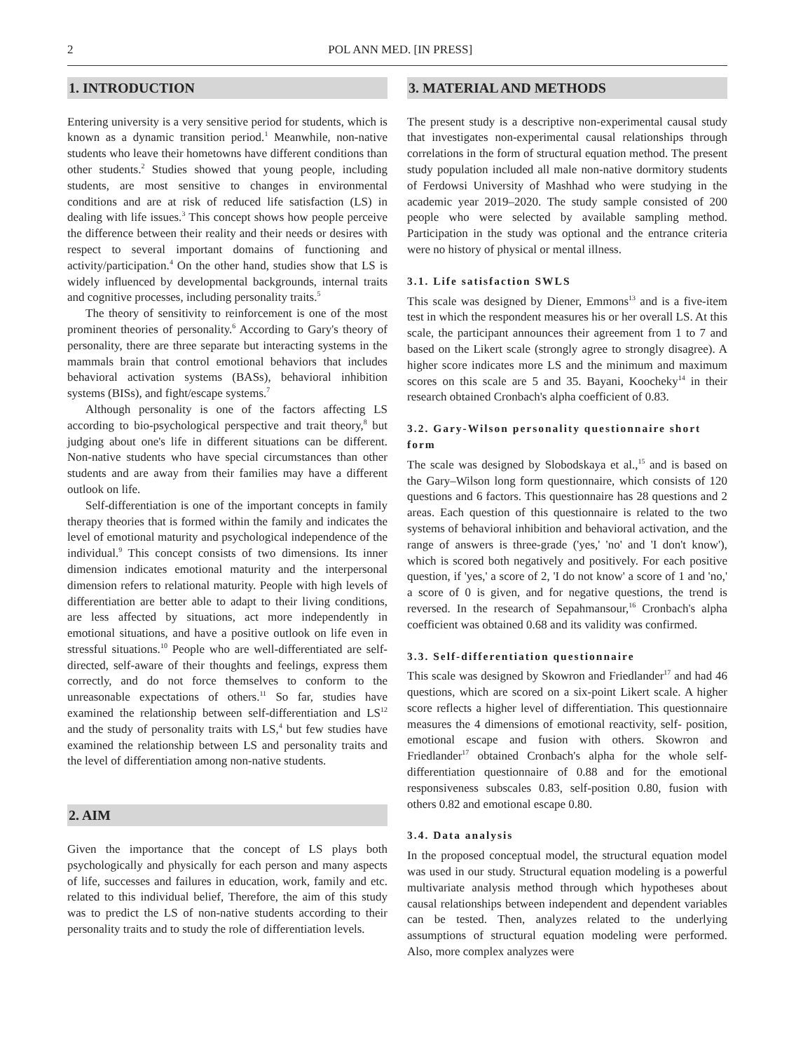2 POL ANN MED. [IN PRESS]
1. INTRODUCTION
Entering university is a very sensitive period for students, which is known as a dynamic transition period.<sup>1</sup> Meanwhile, non-native students who leave their hometowns have different conditions than other students.<sup>2</sup> Studies showed that young people, including students, are most sensitive to changes in environmental conditions and are at risk of reduced life satisfaction (LS) in dealing with life issues.<sup>3</sup> This concept shows how people perceive the difference between their reality and their needs or desires with respect to several important domains of functioning and activity/participation.<sup>4</sup> On the other hand, studies show that LS is widely influenced by developmental backgrounds, internal traits and cognitive processes, including personality traits.<sup>5</sup>
The theory of sensitivity to reinforcement is one of the most prominent theories of personality.<sup>6</sup> According to Gary's theory of personality, there are three separate but interacting systems in the mammals brain that control emotional behaviors that includes behavioral activation systems (BASs), behavioral inhibition systems (BISs), and fight/escape systems.<sup>7</sup>
Although personality is one of the factors affecting LS according to bio-psychological perspective and trait theory,<sup>8</sup> but judging about one's life in different situations can be different. Non-native students who have special circumstances than other students and are away from their families may have a different outlook on life.
Self-differentiation is one of the important concepts in family therapy theories that is formed within the family and indicates the level of emotional maturity and psychological independence of the individual.<sup>9</sup> This concept consists of two dimensions. Its inner dimension indicates emotional maturity and the interpersonal dimension refers to relational maturity. People with high levels of differentiation are better able to adapt to their living conditions, are less affected by situations, act more independently in emotional situations, and have a positive outlook on life even in stressful situations.<sup>10</sup> People who are well-differentiated are self-directed, self-aware of their thoughts and feelings, express them correctly, and do not force themselves to conform to the unreasonable expectations of others.<sup>11</sup> So far, studies have examined the relationship between self-differentiation and LS<sup>12</sup> and the study of personality traits with LS,<sup>4</sup> but few studies have examined the relationship between LS and personality traits and the level of differentiation among non-native students.
2. AIM
Given the importance that the concept of LS plays both psychologically and physically for each person and many aspects of life, successes and failures in education, work, family and etc. related to this individual belief, Therefore, the aim of this study was to predict the LS of non-native students according to their personality traits and to study the role of differentiation levels.
3. MATERIAL AND METHODS
The present study is a descriptive non-experimental causal study that investigates non-experimental causal relationships through correlations in the form of structural equation method. The present study population included all male non-native dormitory students of Ferdowsi University of Mashhad who were studying in the academic year 2019–2020. The study sample consisted of 200 people who were selected by available sampling method. Participation in the study was optional and the entrance criteria were no history of physical or mental illness.
3.1. Life satisfaction SWLS
This scale was designed by Diener, Emmons<sup>13</sup> and is a five-item test in which the respondent measures his or her overall LS. At this scale, the participant announces their agreement from 1 to 7 and based on the Likert scale (strongly agree to strongly disagree). A higher score indicates more LS and the minimum and maximum scores on this scale are 5 and 35. Bayani, Koocheky<sup>14</sup> in their research obtained Cronbach's alpha coefficient of 0.83.
3.2. Gary-Wilson personality questionnaire short form
The scale was designed by Slobodskaya et al.,<sup>15</sup> and is based on the Gary–Wilson long form questionnaire, which consists of 120 questions and 6 factors. This questionnaire has 28 questions and 2 areas. Each question of this questionnaire is related to the two systems of behavioral inhibition and behavioral activation, and the range of answers is three-grade ('yes,' 'no' and 'I don't know'), which is scored both negatively and positively. For each positive question, if 'yes,' a score of 2, 'I do not know' a score of 1 and 'no,' a score of 0 is given, and for negative questions, the trend is reversed. In the research of Sepahmansour,<sup>16</sup> Cronbach's alpha coefficient was obtained 0.68 and its validity was confirmed.
3.3. Self-differentiation questionnaire
This scale was designed by Skowron and Friedlander<sup>17</sup> and had 46 questions, which are scored on a six-point Likert scale. A higher score reflects a higher level of differentiation. This questionnaire measures the 4 dimensions of emotional reactivity, self- position, emotional escape and fusion with others. Skowron and Friedlander<sup>17</sup> obtained Cronbach's alpha for the whole self-differentiation questionnaire of 0.88 and for the emotional responsiveness subscales 0.83, self-position 0.80, fusion with others 0.82 and emotional escape 0.80.
3.4. Data analysis
In the proposed conceptual model, the structural equation model was used in our study. Structural equation modeling is a powerful multivariate analysis method through which hypotheses about causal relationships between independent and dependent variables can be tested. Then, analyzes related to the underlying assumptions of structural equation modeling were performed. Also, more complex analyzes were